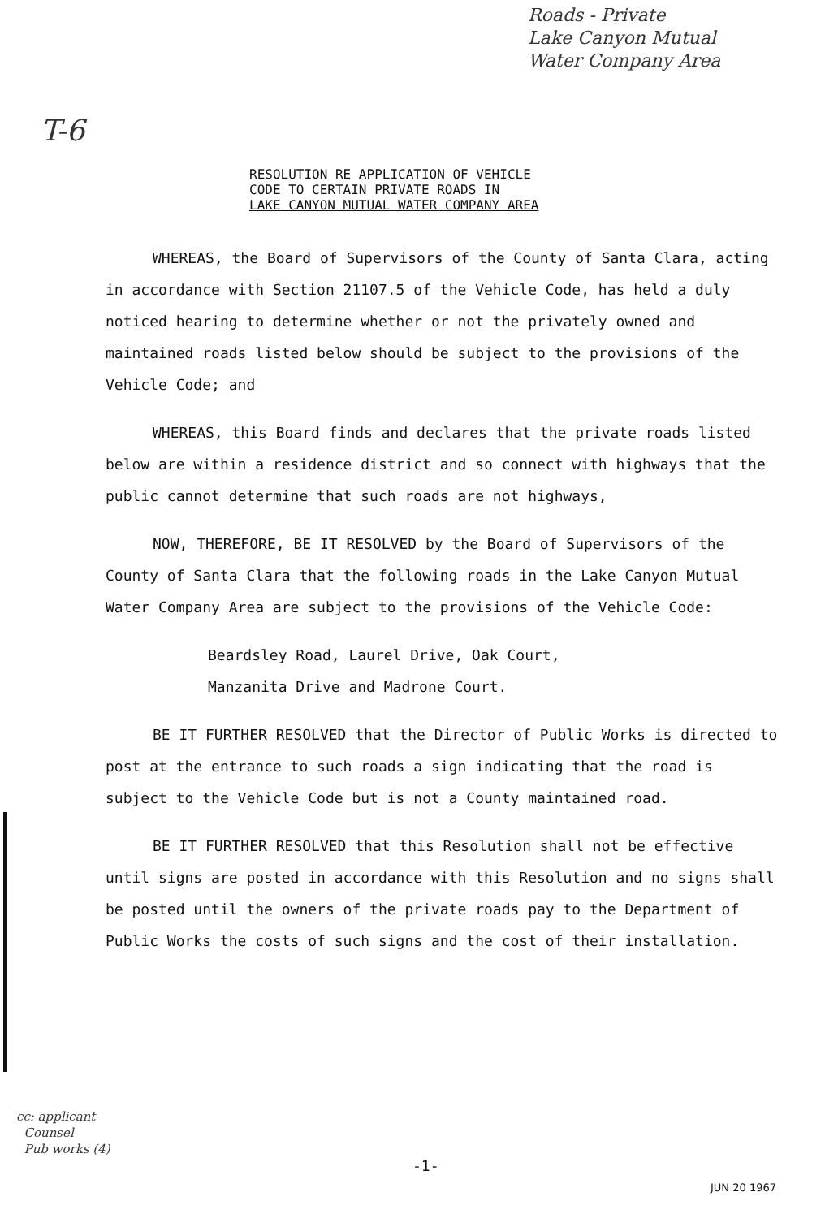Roads - Private
Lake Canyon Mutual
Water Company Area
T-6
RESOLUTION RE APPLICATION OF VEHICLE
CODE TO CERTAIN PRIVATE ROADS IN
LAKE CANYON MUTUAL WATER COMPANY AREA
WHEREAS, the Board of Supervisors of the County of Santa Clara, acting in accordance with Section 21107.5 of the Vehicle Code, has held a duly noticed hearing to determine whether or not the privately owned and maintained roads listed below should be subject to the provisions of the Vehicle Code; and
WHEREAS, this Board finds and declares that the private roads listed below are within a residence district and so connect with highways that the public cannot determine that such roads are not highways,
NOW, THEREFORE, BE IT RESOLVED by the Board of Supervisors of the County of Santa Clara that the following roads in the Lake Canyon Mutual Water Company Area are subject to the provisions of the Vehicle Code:
Beardsley Road, Laurel Drive, Oak Court,
Manzanita Drive and Madrone Court.
BE IT FURTHER RESOLVED that the Director of Public Works is directed to post at the entrance to such roads a sign indicating that the road is subject to the Vehicle Code but is not a County maintained road.
BE IT FURTHER RESOLVED that this Resolution shall not be effective until signs are posted in accordance with this Resolution and no signs shall be posted until the owners of the private roads pay to the Department of Public Works the costs of such signs and the cost of their installation.
cc: applicant
Counsel
Pub works (4)
-1-
JUN 20 1967